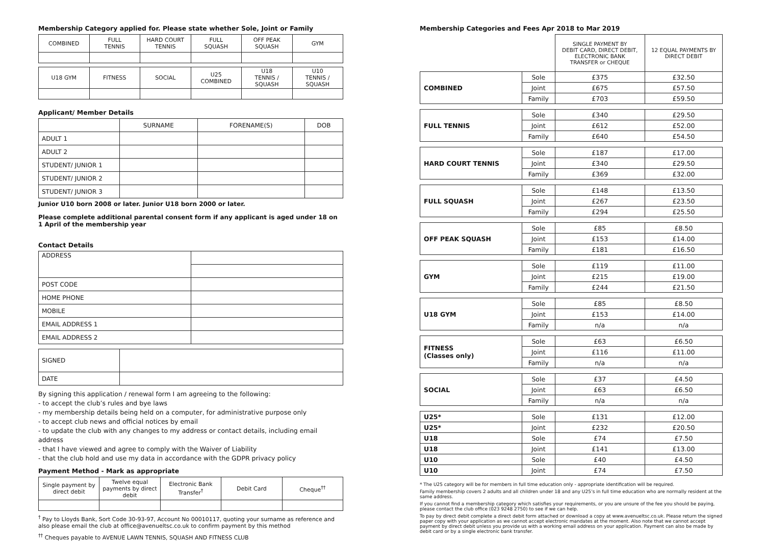Membership Category applied for. Please state whether Sole, Joint or Family
| COMBINED | FULL TENNIS | HARD COURT TENNIS | FULL SQUASH | OFF PEAK SQUASH | GYM |
| U18 GYM | FITNESS | SOCIAL | U25 COMBINED | U18 TENNIS / SQUASH | U10 TENNIS / SQUASH |
Applicant/ Member Details
| | SURNAME | FORENAME(S) | DOB |
| ADULT 1 | | | |
| ADULT 2 | | | |
| STUDENT/ JUNIOR 1 | | | |
| STUDENT/ JUNIOR 2 | | | |
| STUDENT/ JUNIOR 3 | | | |
Junior U10 born 2008 or later. Junior U18 born 2000 or later.
Please complete additional parental consent form if any applicant is aged under 18 on 1 April of the membership year
Contact Details
| ADDRESS | |
| POST CODE | |
| HOME PHONE | |
| MOBILE | |
| EMAIL ADDRESS 1 | |
| EMAIL ADDRESS 2 | |
| SIGNED | |
| DATE | |
By signing this application / renewal form I am agreeing to the following:
- to accept the club’s rules and bye laws
- my membership details being held on a computer, for administrative purpose only
- to accept club news and official notices by email
- to update the club with any changes to my address or contact details, including email address
- that I have viewed and agree to comply with the Waiver of Liability
- that the club hold and use my data in accordance with the GDPR privacy policy
Payment Method - Mark as appropriate
| Single payment by direct debit | Twelve equal payments by direct debit | Electronic Bank Transfer<sup>†</sup> | Debit Card | Cheque<sup>††</sup> |
<sup>†</sup> Pay to Lloyds Bank, Sort Code 30-93-97, Account No 00010117, quoting your surname as reference and also please email the club at office@avenueltsc.co.uk to confirm payment by this method
<sup>††</sup> Cheques payable to AVENUE LAWN TENNIS, SQUASH AND FITNESS CLUB
Membership Categories and Fees Apr 2018 to Mar 2019
| | | SINGLE PAYMENT BY DEBIT CARD, DIRECT DEBIT, ELECTRONIC BANK TRANSFER or CHEQUE | 12 EQUAL PAYMENTS BY DIRECT DEBIT |
| COMBINED | Sole | £375 | £32.50 |
| | Joint | £675 | £57.50 |
| | Family | £703 | £59.50 |
| FULL TENNIS | Sole | £340 | £29.50 |
| | Joint | £612 | £52.00 |
| | Family | £640 | £54.50 |
| HARD COURT TENNIS | Sole | £187 | £17.00 |
| | Joint | £340 | £29.50 |
| | Family | £369 | £32.00 |
| FULL SQUASH | Sole | £148 | £13.50 |
| | Joint | £267 | £23.50 |
| | Family | £294 | £25.50 |
| OFF PEAK SQUASH | Sole | £85 | £8.50 |
| | Joint | £153 | £14.00 |
| | Family | £181 | £16.50 |
| GYM | Sole | £119 | £11.00 |
| | Joint | £215 | £19.00 |
| | Family | £244 | £21.50 |
| U18 GYM | Sole | £85 | £8.50 |
| | Joint | £153 | £14.00 |
| | Family | n/a | n/a |
| FITNESS (Classes only) | Sole | £63 | £6.50 |
| | Joint | £116 | £11.00 |
| | Family | n/a | n/a |
| SOCIAL | Sole | £37 | £4.50 |
| | Joint | £63 | £6.50 |
| | Family | n/a | n/a |
| U25* | Sole | £131 | £12.00 |
| U25* | Joint | £232 | £20.50 |
| U18 | Sole | £74 | £7.50 |
| U18 | Joint | £141 | £13.00 |
| U10 | Sole | £40 | £4.50 |
| U10 | Joint | £74 | £7.50 |
* The U25 category will be for members in full time education only - appropriate identification will be required.
Family membership covers 2 adults and all children under 18 and any U25’s in full time education who are normally resident at the same address.
If you cannot find a membership category which satisfies your requirements, or you are unsure of the fee you should be paying, please contact the club office (023 9248 2750) to see if we can help.
To pay by direct debit complete a direct debit form attached or download a copy at www.avenueltsc.co.uk. Please return the signed paper copy with your application as we cannot accept electronic mandates at the moment. Also note that we cannot accept payment by direct debit unless you provide us with a working email address on your application. Payment can also be made by debit card or by a single electronic bank transfer.